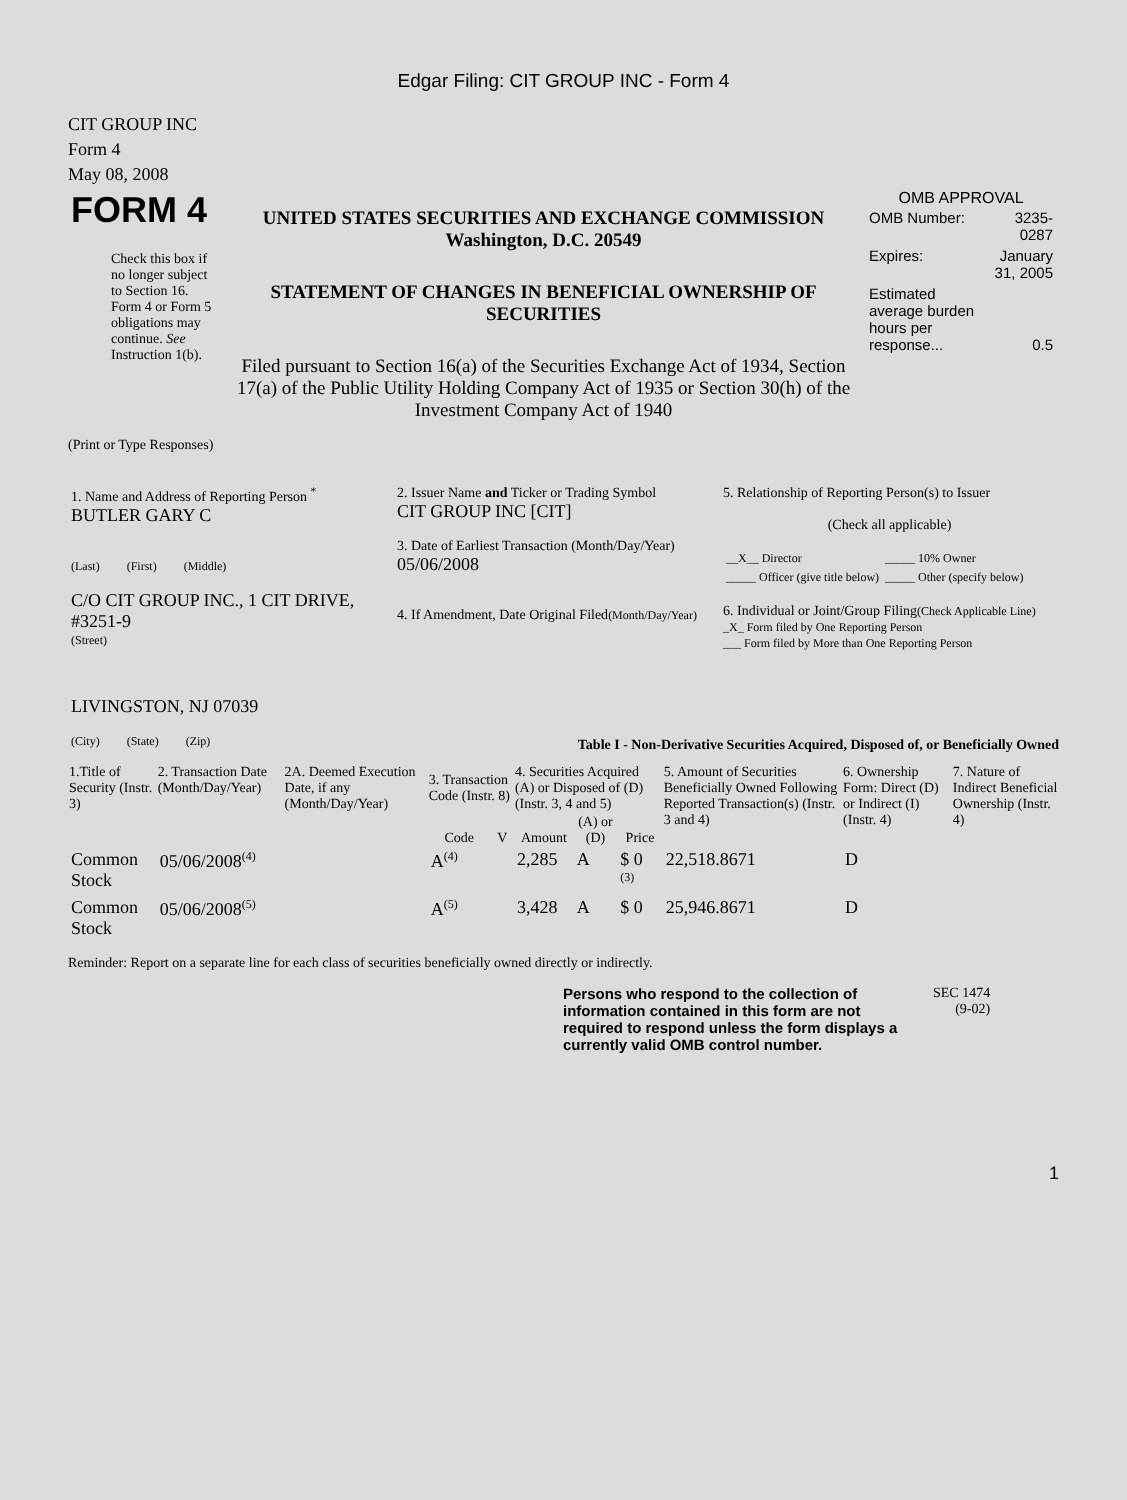Edgar Filing: CIT GROUP INC - Form 4
CIT GROUP INC
Form 4
May 08, 2008
| FORM 4 Check this box if no longer subject to Section 16. Form 4 or Form 5 obligations may continue. See Instruction 1(b). | UNITED STATES SECURITIES AND EXCHANGE COMMISSION Washington, D.C. 20549 STATEMENT OF CHANGES IN BENEFICIAL OWNERSHIP OF SECURITIES Filed pursuant to Section 16(a) of the Securities Exchange Act of 1934, Section 17(a) of the Public Utility Holding Company Act of 1935 or Section 30(h) of the Investment Company Act of 1940 | OMB APPROVAL / OMB Number: / 3235-0287 / / Expires: / January 31, 2005 / / Estimated average burden hours per response... / 0.5 / |
(Print or Type Responses)
| 1. Name and Address of Reporting Person <sup>*</sup> BUTLER GARY C (Last) (First) (Middle) C/O CIT GROUP INC., 1 CIT DRIVE, #3251-9 (Street) LIVINGSTON, NJ 07039 (City) (State) (Zip) | 2. Issuer Name and Ticker or Trading Symbol CIT GROUP INC [CIT] 3. Date of Earliest Transaction (Month/Day/Year) 05/06/2008 4. If Amendment, Date Original Filed (Month/Day/Year) | 5. Relationship of Reporting Person(s) to Issuer (Check all applicable) / __X__ Director / _____ 10% Owner / / _____ Officer (give title below) / _____ Other (specify below) / 6. Individual or Joint/Group Filing (Check Applicable Line) _X_ Form filed by One Reporting Person ___ Form filed by More than One Reporting Person |
Table I - Non-Derivative Securities Acquired, Disposed of, or Beneficially Owned
| 1.Title of Security (Instr. 3) | 2. Transaction Date (Month/Day/Year) | 2A. Deemed Execution Date, if any (Month/Day/Year) | 3. Transaction Code (Instr. 8) | | 4. Securities Acquired (A) or Disposed of (D) (Instr. 3, 4 and 5) | | | 5. Amount of Securities Beneficially Owned Following Reported Transaction(s) (Instr. 3 and 4) | 6. Ownership Form: Direct (D) or Indirect (I) (Instr. 4) | 7. Nature of Indirect Beneficial Ownership (Instr. 4) |
| --- | --- | --- | --- | --- | --- | --- | --- | --- | --- | --- |
| | | | Code | V | Amount | (A) or (D) | Price | | | |
| Common Stock | 05/06/2008<sup>(4)</sup> | | A<sup>(4)</sup> | | 2,285 | A | $ 0 <sup>(3)</sup> | 22,518.8671 | D | |
| Common Stock | 05/06/2008<sup>(5)</sup> | | A<sup>(5)</sup> | | 3,428 | A | $ 0 | 25,946.8671 | D | |
Reminder: Report on a separate line for each class of securities beneficially owned directly or indirectly.
Persons who respond to the collection of information contained in this form are not required to respond unless the form displays a currently valid OMB control number.
SEC 1474
(9-02)
1